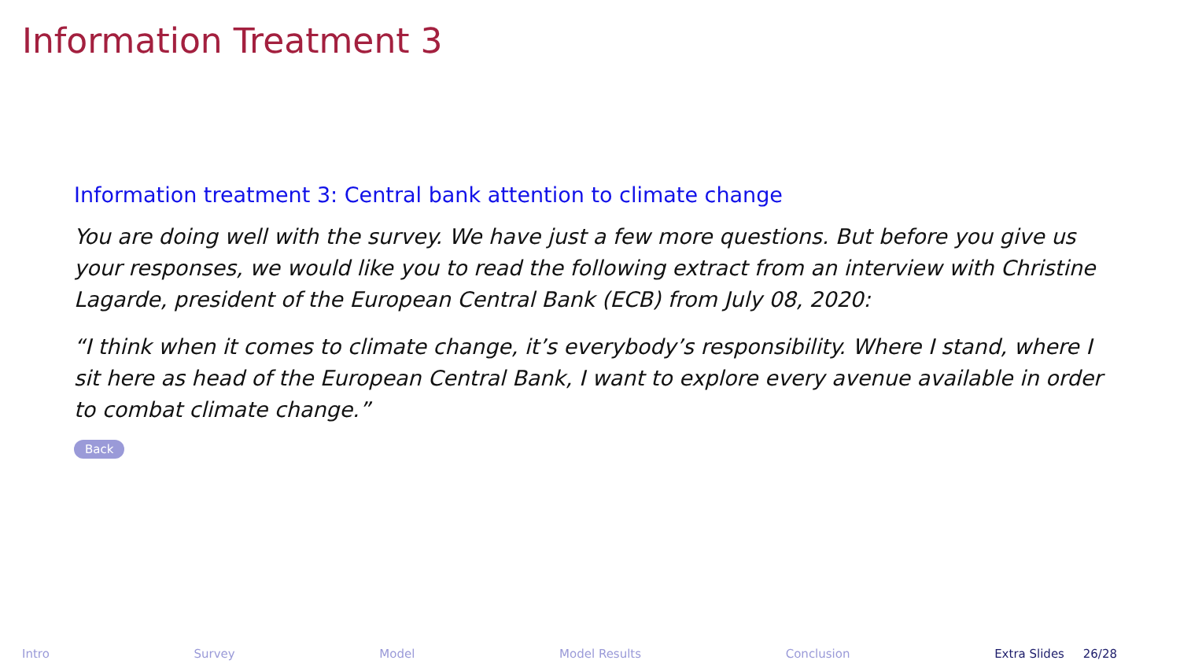Information Treatment 3
Information treatment 3: Central bank attention to climate change
You are doing well with the survey. We have just a few more questions. But before you give us your responses, we would like you to read the following extract from an interview with Christine Lagarde, president of the European Central Bank (ECB) from July 08, 2020:
“I think when it comes to climate change, it’s everybody’s responsibility. Where I stand, where I sit here as head of the European Central Bank, I want to explore every avenue available in order to combat climate change.”
Back
Intro Survey Model Model Results Conclusion Extra Slides 26/28